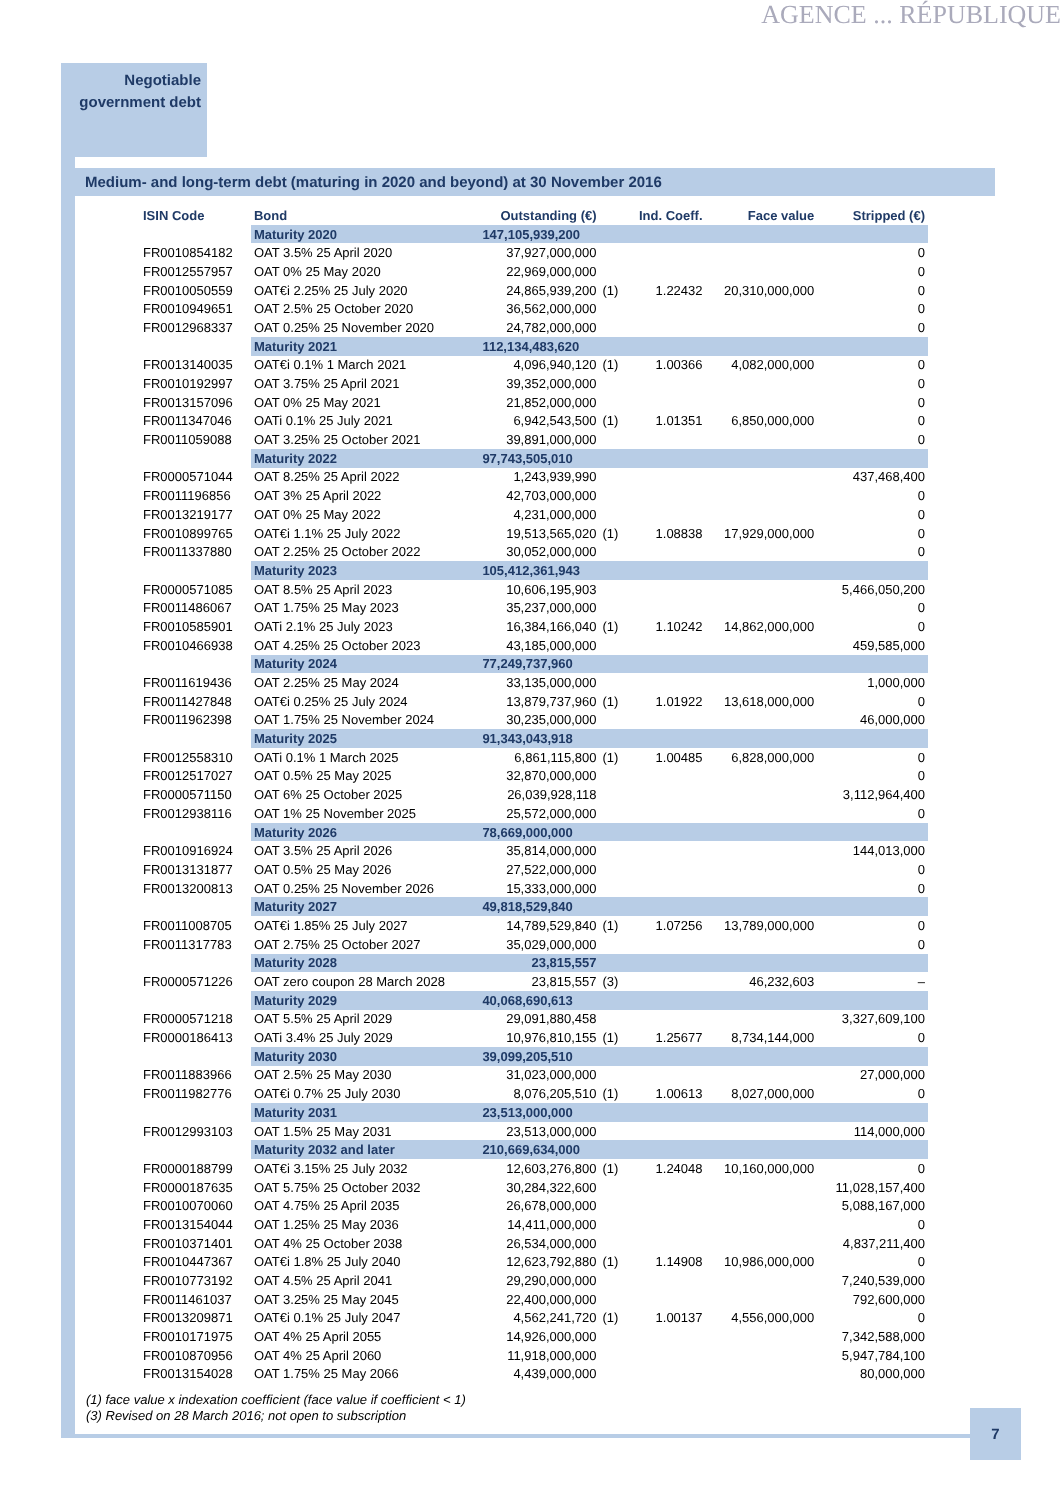AGENCE ... RÉPUBLIQUE
Negotiable
government debt
Medium- and long-term debt (maturing in 2020 and beyond) at 30 November 2016
| ISIN Code | Bond | Outstanding (€) | | Ind. Coeff. | Face value | Stripped (€) |
| --- | --- | --- | --- | --- | --- | --- |
| | Maturity 2020 | 147,105,939,200 | | | | |
| FR0010854182 | OAT 3.5% 25 April 2020 | 37,927,000,000 | | | | 0 |
| FR0012557957 | OAT 0% 25 May 2020 | 22,969,000,000 | | | | 0 |
| FR0010050559 | OAT€i 2.25% 25 July 2020 | 24,865,939,200 | (1) | 1.22432 | 20,310,000,000 | 0 |
| FR0010949651 | OAT 2.5% 25 October 2020 | 36,562,000,000 | | | | 0 |
| FR0012968337 | OAT 0.25% 25 November 2020 | 24,782,000,000 | | | | 0 |
| | Maturity 2021 | 112,134,483,620 | | | | |
| FR0013140035 | OAT€i 0.1% 1 March 2021 | 4,096,940,120 | (1) | 1.00366 | 4,082,000,000 | 0 |
| FR0010192997 | OAT 3.75% 25 April 2021 | 39,352,000,000 | | | | 0 |
| FR0013157096 | OAT 0% 25 May 2021 | 21,852,000,000 | | | | 0 |
| FR0011347046 | OATi 0.1% 25 July 2021 | 6,942,543,500 | (1) | 1.01351 | 6,850,000,000 | 0 |
| FR0011059088 | OAT 3.25% 25 October 2021 | 39,891,000,000 | | | | 0 |
| | Maturity 2022 | 97,743,505,010 | | | | |
| FR0000571044 | OAT 8.25% 25 April 2022 | 1,243,939,990 | | | | 437,468,400 |
| FR0011196856 | OAT 3% 25 April 2022 | 42,703,000,000 | | | | 0 |
| FR0013219177 | OAT 0% 25 May 2022 | 4,231,000,000 | | | | 0 |
| FR0010899765 | OAT€i 1.1% 25 July 2022 | 19,513,565,020 | (1) | 1.08838 | 17,929,000,000 | 0 |
| FR0011337880 | OAT 2.25% 25 October 2022 | 30,052,000,000 | | | | 0 |
| | Maturity 2023 | 105,412,361,943 | | | | |
| FR0000571085 | OAT 8.5% 25 April 2023 | 10,606,195,903 | | | | 5,466,050,200 |
| FR0011486067 | OAT 1.75% 25 May 2023 | 35,237,000,000 | | | | 0 |
| FR0010585901 | OATi 2.1% 25 July 2023 | 16,384,166,040 | (1) | 1.10242 | 14,862,000,000 | 0 |
| FR0010466938 | OAT 4.25% 25 October 2023 | 43,185,000,000 | | | | 459,585,000 |
| | Maturity 2024 | 77,249,737,960 | | | | |
| FR0011619436 | OAT 2.25% 25 May 2024 | 33,135,000,000 | | | | 1,000,000 |
| FR0011427848 | OAT€i 0.25% 25 July 2024 | 13,879,737,960 | (1) | 1.01922 | 13,618,000,000 | 0 |
| FR0011962398 | OAT 1.75% 25 November 2024 | 30,235,000,000 | | | | 46,000,000 |
| | Maturity 2025 | 91,343,043,918 | | | | |
| FR0012558310 | OATi 0.1% 1 March 2025 | 6,861,115,800 | (1) | 1.00485 | 6,828,000,000 | 0 |
| FR0012517027 | OAT 0.5% 25 May 2025 | 32,870,000,000 | | | | 0 |
| FR0000571150 | OAT 6% 25 October 2025 | 26,039,928,118 | | | | 3,112,964,400 |
| FR0012938116 | OAT 1% 25 November 2025 | 25,572,000,000 | | | | 0 |
| | Maturity 2026 | 78,669,000,000 | | | | |
| FR0010916924 | OAT 3.5% 25 April 2026 | 35,814,000,000 | | | | 144,013,000 |
| FR0013131877 | OAT 0.5% 25 May 2026 | 27,522,000,000 | | | | 0 |
| FR0013200813 | OAT 0.25% 25 November 2026 | 15,333,000,000 | | | | 0 |
| | Maturity 2027 | 49,818,529,840 | | | | |
| FR0011008705 | OAT€i 1.85% 25 July 2027 | 14,789,529,840 | (1) | 1.07256 | 13,789,000,000 | 0 |
| FR0011317783 | OAT 2.75% 25 October 2027 | 35,029,000,000 | | | | 0 |
| | Maturity 2028 | 23,815,557 | | | | |
| FR0000571226 | OAT zero coupon 28 March 2028 | 23,815,557 | (3) | | 46,232,603 | – |
| | Maturity 2029 | 40,068,690,613 | | | | |
| FR0000571218 | OAT 5.5% 25 April 2029 | 29,091,880,458 | | | | 3,327,609,100 |
| FR0000186413 | OATi 3.4% 25 July 2029 | 10,976,810,155 | (1) | 1.25677 | 8,734,144,000 | 0 |
| | Maturity 2030 | 39,099,205,510 | | | | |
| FR0011883966 | OAT 2.5% 25 May 2030 | 31,023,000,000 | | | | 27,000,000 |
| FR0011982776 | OAT€i 0.7% 25 July 2030 | 8,076,205,510 | (1) | 1.00613 | 8,027,000,000 | 0 |
| | Maturity 2031 | 23,513,000,000 | | | | |
| FR0012993103 | OAT 1.5% 25 May 2031 | 23,513,000,000 | | | | 114,000,000 |
| | Maturity 2032 and later | 210,669,634,000 | | | | |
| FR0000188799 | OAT€i 3.15% 25 July 2032 | 12,603,276,800 | (1) | 1.24048 | 10,160,000,000 | 0 |
| FR0000187635 | OAT 5.75% 25 October 2032 | 30,284,322,600 | | | | 11,028,157,400 |
| FR0010070060 | OAT 4.75% 25 April 2035 | 26,678,000,000 | | | | 5,088,167,000 |
| FR0013154044 | OAT 1.25% 25 May 2036 | 14,411,000,000 | | | | 0 |
| FR0010371401 | OAT 4% 25 October 2038 | 26,534,000,000 | | | | 4,837,211,400 |
| FR0010447367 | OAT€i 1.8% 25 July 2040 | 12,623,792,880 | (1) | 1.14908 | 10,986,000,000 | 0 |
| FR0010773192 | OAT 4.5% 25 April 2041 | 29,290,000,000 | | | | 7,240,539,000 |
| FR0011461037 | OAT 3.25% 25 May 2045 | 22,400,000,000 | | | | 792,600,000 |
| FR0013209871 | OAT€i 0.1% 25 July 2047 | 4,562,241,720 | (1) | 1.00137 | 4,556,000,000 | 0 |
| FR0010171975 | OAT 4% 25 April 2055 | 14,926,000,000 | | | | 7,342,588,000 |
| FR0010870956 | OAT 4% 25 April 2060 | 11,918,000,000 | | | | 5,947,784,100 |
| FR0013154028 | OAT 1.75% 25 May 2066 | 4,439,000,000 | | | | 80,000,000 |
(1) face value x indexation coefficient (face value if coefficient < 1)
(3) Revised on 28 March 2016; not open to subscription
7